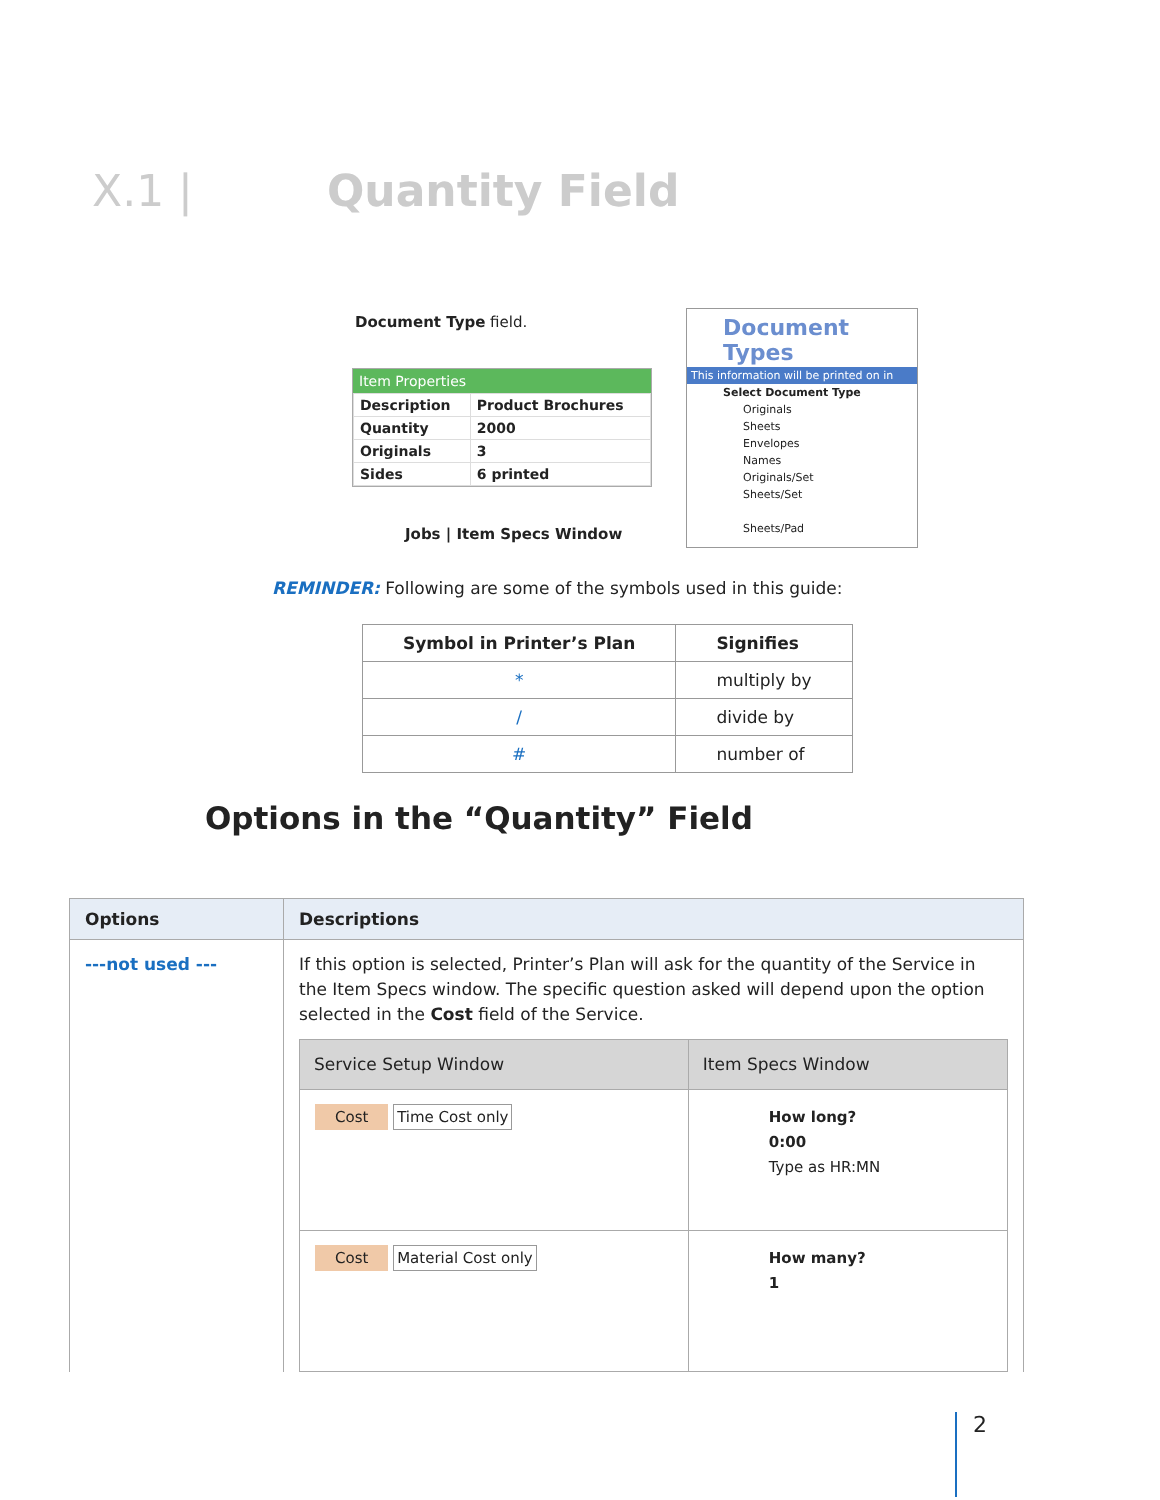X.1 | Quantity Field
Document Type field.
Item Properties
| Description | Product Brochures |
| Quantity | 2000 |
| Originals | 3 |
| Sides | 6 printed |
Jobs | Item Specs Window
Document Types
This information will be printed on in
Select Document Type
Originals
Sheets
Envelopes
Names
Originals/Set
Sheets/Set
Sheets/Pad
REMINDER: Following are some of the symbols used in this guide:
| Symbol in Printer’s Plan | Signifies |
| --- | --- |
| * | multiply by |
| / | divide by |
| # | number of |
Options in the “Quantity” Field
| Options | Descriptions |
| --- | --- |
| ---not used --- | If this option is selected, Printer’s Plan will ask for the quantity of the Service in the Item Specs window. The specific question asked will depend upon the option selected in the Cost field of the Service. / Service Setup Window / Item Specs Window / / --- / --- / / Cost Time Cost only / How long? 0:00 Type as HR:MN / / Cost Material Cost only / How many? 1 / |
2